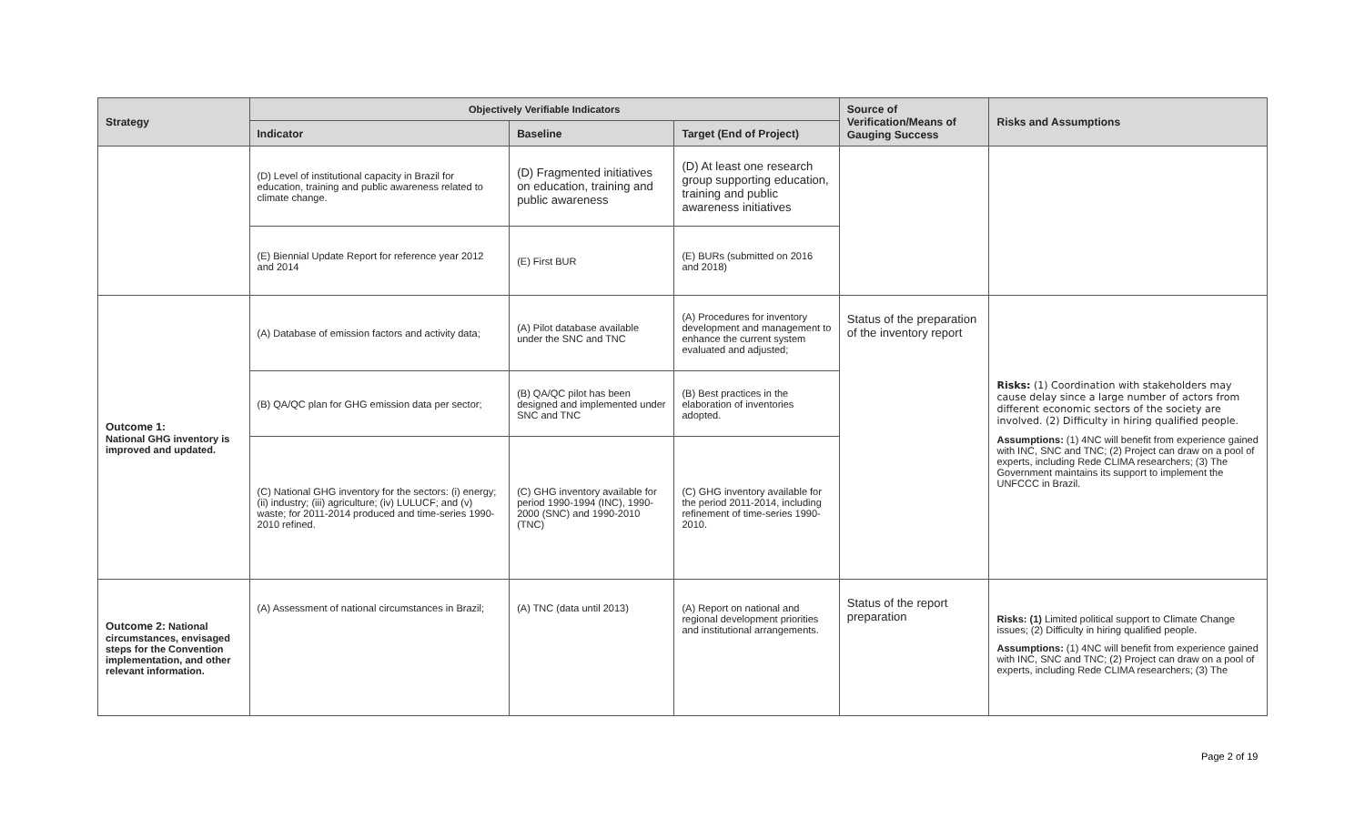| Strategy | Objectively Verifiable Indicators | | | Source of Verification/Means of Gauging Success | Risks and Assumptions |
| --- | --- | --- | --- | --- | --- |
| | Indicator | Baseline | Target (End of Project) | | |
| | (D) Level of institutional capacity in Brazil for education, training and public awareness related to climate change. | (D) Fragmented initiatives on education, training and public awareness | (D) At least one research group supporting education, training and public awareness initiatives | | |
| | (E) Biennial Update Report for reference year 2012 and 2014 | (E) First BUR | (E) BURs (submitted on 2016 and 2018) | | |
| Outcome 1: National GHG inventory is improved and updated. | (A) Database of emission factors and activity data; | (A) Pilot database available under the SNC and TNC | (A) Procedures for inventory development and management to enhance the current system evaluated and adjusted; | Status of the preparation of the inventory report | Risks: (1) Coordination with stakeholders may cause delay since a large number of actors from different economic sectors of the society are involved. (2) Difficulty in hiring qualified people. Assumptions: (1) 4NC will benefit from experience gained with INC, SNC and TNC; (2) Project can draw on a pool of experts, including Rede CLIMA researchers; (3) The Government maintains its support to implement the UNFCCC in Brazil. |
| | (B) QA/QC plan for GHG emission data per sector; | (B) QA/QC pilot has been designed and implemented under SNC and TNC | (B) Best practices in the elaboration of inventories adopted. | | |
| | (C) National GHG inventory for the sectors: (i) energy; (ii) industry; (iii) agriculture; (iv) LULUCF; and (v) waste; for 2011-2014 produced and time-series 1990-2010 refined. | (C) GHG inventory available for period 1990-1994 (INC), 1990-2000 (SNC) and 1990-2010 (TNC) | (C) GHG inventory available for the period 2011-2014, including refinement of time-series 1990-2010. | | |
| Outcome 2: National circumstances, envisaged steps for the Convention implementation, and other relevant information. | (A) Assessment of national circumstances in Brazil; | (A) TNC (data until 2013) | (A) Report on national and regional development priorities and institutional arrangements. | Status of the report preparation | Risks: (1) Limited political support to Climate Change issues; (2) Difficulty in hiring qualified people. Assumptions: (1) 4NC will benefit from experience gained with INC, SNC and TNC; (2) Project can draw on a pool of experts, including Rede CLIMA researchers; (3) The |
Page 2 of 19